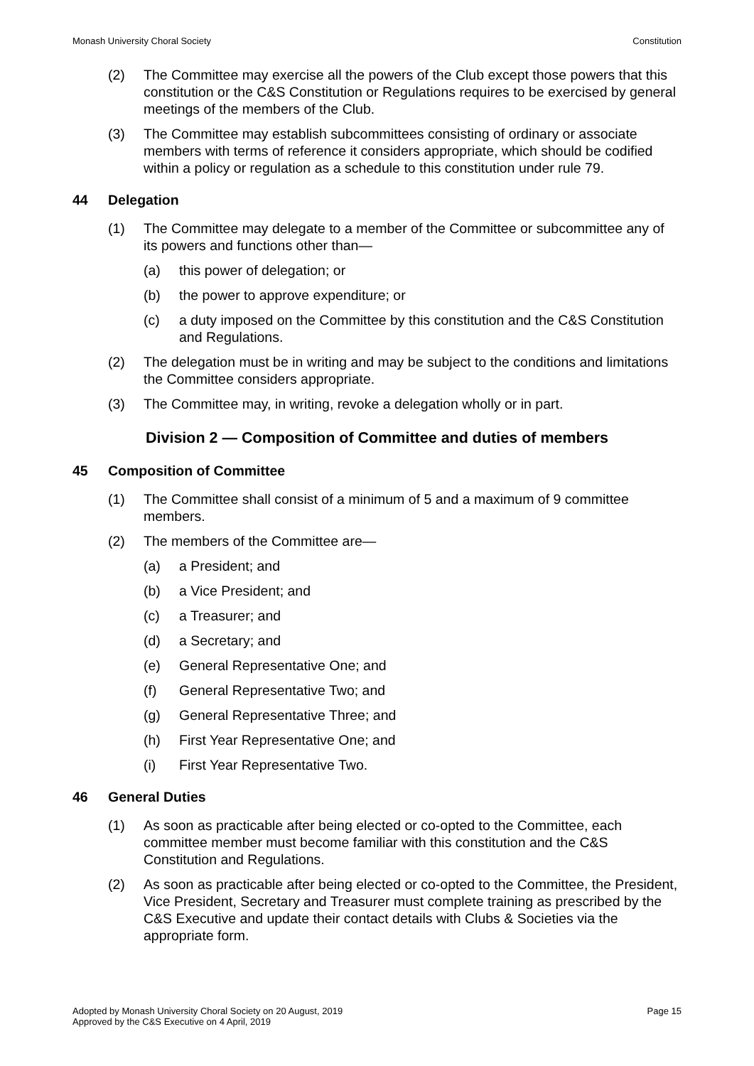Monash University Choral Society Constitution
(2) The Committee may exercise all the powers of the Club except those powers that this constitution or the C&S Constitution or Regulations requires to be exercised by general meetings of the members of the Club.
(3) The Committee may establish subcommittees consisting of ordinary or associate members with terms of reference it considers appropriate, which should be codified within a policy or regulation as a schedule to this constitution under rule 79.
44 Delegation
(1) The Committee may delegate to a member of the Committee or subcommittee any of its powers and functions other than—
(a) this power of delegation; or
(b) the power to approve expenditure; or
(c) a duty imposed on the Committee by this constitution and the C&S Constitution and Regulations.
(2) The delegation must be in writing and may be subject to the conditions and limitations the Committee considers appropriate.
(3) The Committee may, in writing, revoke a delegation wholly or in part.
Division 2 — Composition of Committee and duties of members
45 Composition of Committee
(1) The Committee shall consist of a minimum of 5 and a maximum of 9 committee members.
(2) The members of the Committee are—
(a) a President; and
(b) a Vice President; and
(c) a Treasurer; and
(d) a Secretary; and
(e) General Representative One; and
(f) General Representative Two; and
(g) General Representative Three; and
(h) First Year Representative One; and
(i) First Year Representative Two.
46 General Duties
(1) As soon as practicable after being elected or co-opted to the Committee, each committee member must become familiar with this constitution and the C&S Constitution and Regulations.
(2) As soon as practicable after being elected or co-opted to the Committee, the President, Vice President, Secretary and Treasurer must complete training as prescribed by the C&S Executive and update their contact details with Clubs & Societies via the appropriate form.
Adopted by Monash University Choral Society on 20 August, 2019
Approved by the C&S Executive on 4 April, 2019 Page 15